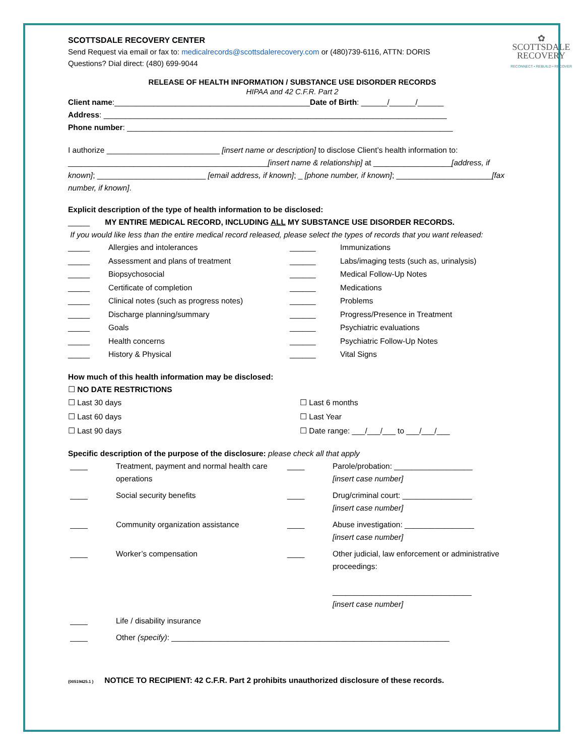SCOTTSDALE RECOVERY CENTER
Send Request via email or fax to: medicalrecords@scottsdalerecovery.com or (480)739-6116, ATTN: DORIS
Questions? Dial direct: (480) 699-9044
✿
SCOTTSDALE
RECOVERY
RECONNECT • REBUILD • RECOVER
RELEASE OF HEALTH INFORMATION / SUBSTANCE USE DISORDER RECORDS
HIPAA and 42 C.F.R. Part 2
Client name:_____________________________________________Date of Birth: ______/______/______
Address: _______________________________________________________________________________
Phone number: ___________________________________________________________________________
I authorize __________________________ [insert name or description] to disclose Client’s health information to: ______________________________________________[insert name & relationship] at __________________[address, if known]; _________________________ [email address, if known]; _ [phone number, if known]; ______________________[fax number, if known].
Explicit description of the type of health information to be disclosed:
_____ MY ENTIRE MEDICAL RECORD, INCLUDING ALL MY SUBSTANCE USE DISORDER RECORDS.
If you would like less than the entire medical record released, please select the types of records that you want released:
_____ Allergies and intolerances ______ Immunizations _____ Assessment and plans of treatment ______ Labs/imaging tests (such as, urinalysis) _____ Biopsychosocial ______ Medical Follow-Up Notes _____ Certificate of completion ______ Medications _____ Clinical notes (such as progress notes) ______ Problems _____ Discharge planning/summary ______ Progress/Presence in Treatment _____ Goals ______ Psychiatric evaluations _____ Health concerns ______ Psychiatric Follow-Up Notes _____ History & Physical ______ Vital Signs
How much of this health information may be disclosed:
☐ NO DATE RESTRICTIONS
☐ Last 30 days
☐ Last 60 days
☐ Last 90 days
☐ Last 6 months
☐ Last Year
☐ Date range: ___/___/___ to ___/___/___
Specific description of the purpose of the disclosure: please check all that apply
____ Treatment, payment and normal health care operations ____ Parole/probation: __________________
[insert case number] ____ Social security benefits ____ Drug/criminal court: ________________
[insert case number] ____ Community organization assistance ____ Abuse investigation: ________________
[insert case number] ____ Worker’s compensation ____ Other judicial, law enforcement or administrative proceedings:
________________________________
[insert case number] ____ Life / disability insurance ____ Other (specify): ________________________________________________________________
{00519425.1 } NOTICE TO RECIPIENT: 42 C.F.R. Part 2 prohibits unauthorized disclosure of these records.